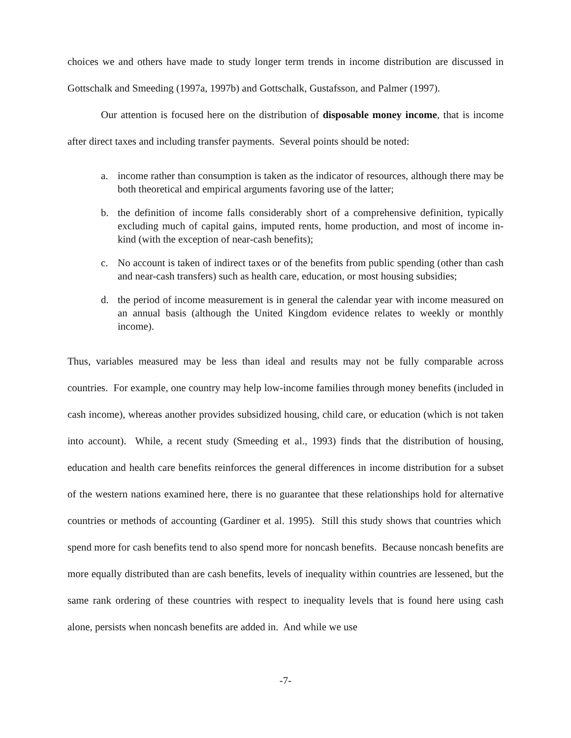choices we and others have made to study longer term trends in income distribution are discussed in Gottschalk and Smeeding (1997a, 1997b) and Gottschalk, Gustafsson, and Palmer (1997).
Our attention is focused here on the distribution of disposable money income, that is income after direct taxes and including transfer payments. Several points should be noted:
a. income rather than consumption is taken as the indicator of resources, although there may be both theoretical and empirical arguments favoring use of the latter;
b. the definition of income falls considerably short of a comprehensive definition, typically excluding much of capital gains, imputed rents, home production, and most of income in-kind (with the exception of near-cash benefits);
c. No account is taken of indirect taxes or of the benefits from public spending (other than cash and near-cash transfers) such as health care, education, or most housing subsidies;
d. the period of income measurement is in general the calendar year with income measured on an annual basis (although the United Kingdom evidence relates to weekly or monthly income).
Thus, variables measured may be less than ideal and results may not be fully comparable across countries. For example, one country may help low-income families through money benefits (included in cash income), whereas another provides subsidized housing, child care, or education (which is not taken into account). While, a recent study (Smeeding et al., 1993) finds that the distribution of housing, education and health care benefits reinforces the general differences in income distribution for a subset of the western nations examined here, there is no guarantee that these relationships hold for alternative countries or methods of accounting (Gardiner et al. 1995). Still this study shows that countries which spend more for cash benefits tend to also spend more for noncash benefits. Because noncash benefits are more equally distributed than are cash benefits, levels of inequality within countries are lessened, but the same rank ordering of these countries with respect to inequality levels that is found here using cash alone, persists when noncash benefits are added in. And while we use
-7-